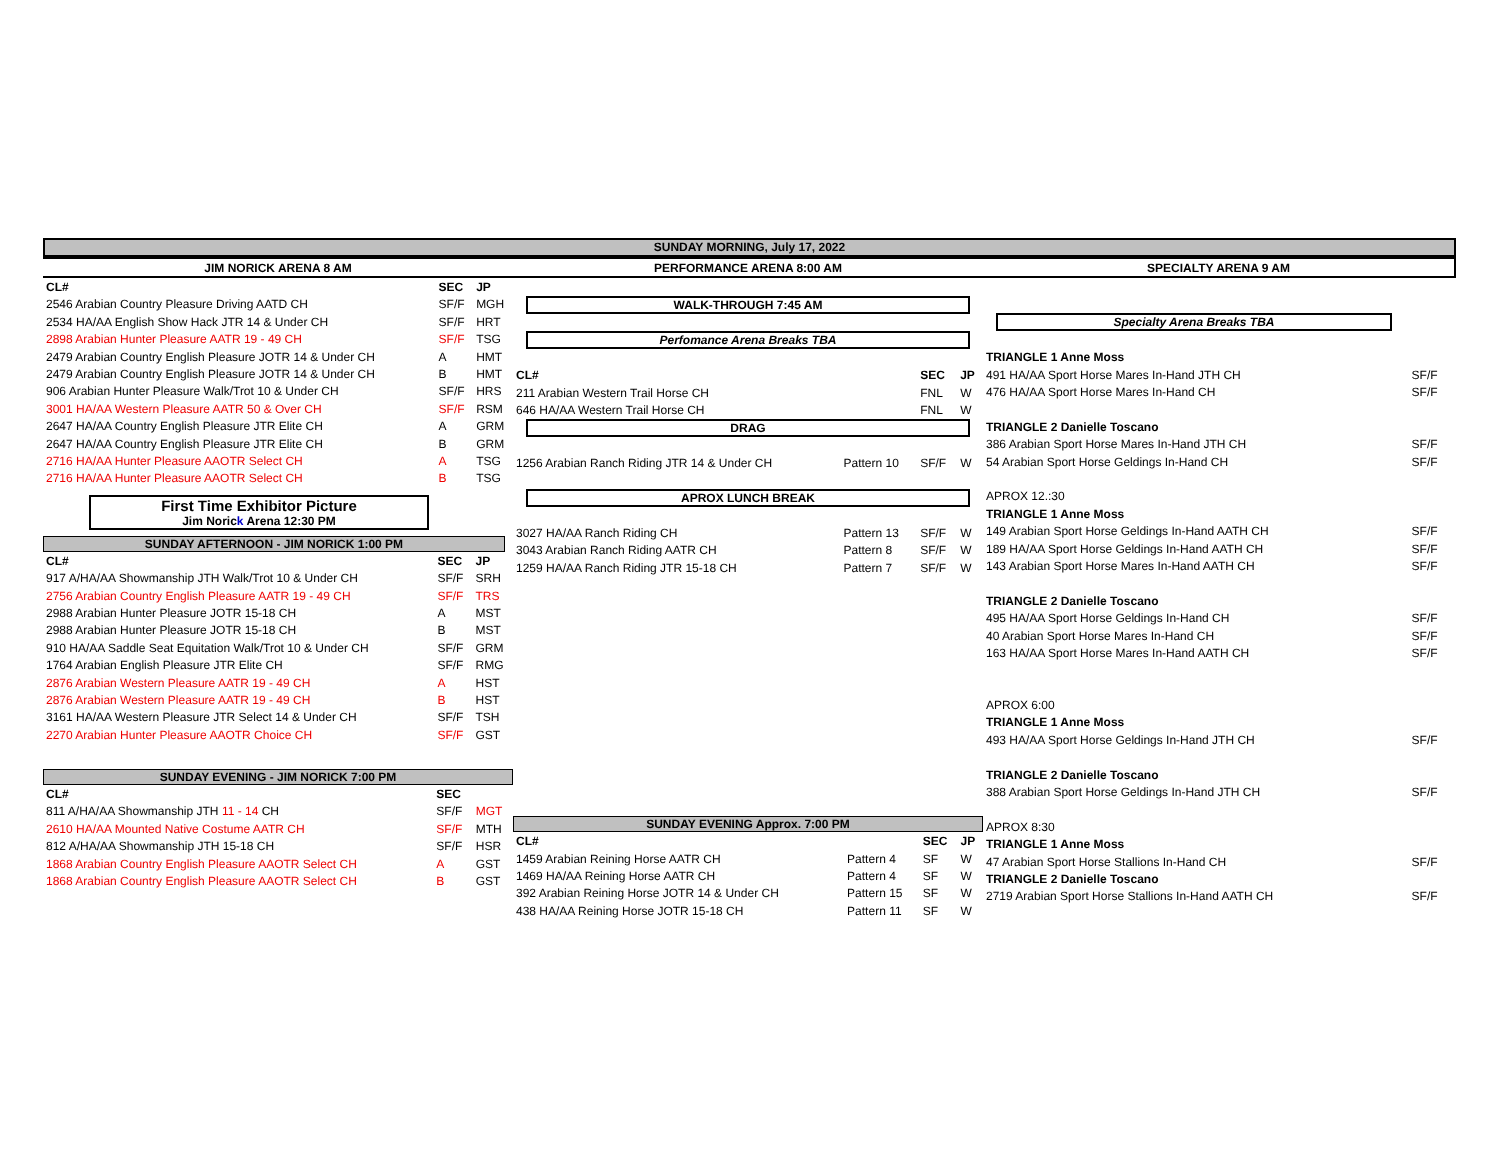SUNDAY MORNING, July 17, 2022
| JIM NORICK ARENA 8 AM | | |
| CL# | SEC | JP |
| 2546 Arabian Country Pleasure Driving AATD CH | SF/F | MGH |
| 2534 HA/AA English Show Hack JTR 14 & Under CH | SF/F | HRT |
| 2898 Arabian Hunter Pleasure AATR 19 - 49 CH | SF/F | TSG |
| 2479 Arabian Country English Pleasure JOTR 14 & Under CH | A | HMT |
| 2479 Arabian Country English Pleasure JOTR 14 & Under CH | B | HMT |
| 906 Arabian Hunter Pleasure Walk/Trot 10 & Under CH | SF/F | HRS |
| 3001 HA/AA Western Pleasure AATR 50 & Over CH | SF/F | RSM |
| 2647 HA/AA Country English Pleasure JTR Elite CH | A | GRM |
| 2647 HA/AA Country English Pleasure JTR Elite CH | B | GRM |
| 2716 HA/AA Hunter Pleasure AAOTR Select CH | A | TSG |
| 2716 HA/AA Hunter Pleasure AAOTR Select CH | B | TSG |
First Time Exhibitor Picture
Jim Norick Arena 12:30 PM
SUNDAY AFTERNOON - JIM NORICK 1:00 PM
| CL# | SEC | JP |
| --- | --- | --- |
| 917 A/HA/AA Showmanship JTH Walk/Trot 10 & Under CH | SF/F | SRH |
| 2756 Arabian Country English Pleasure AATR 19 - 49 CH | SF/F | TRS |
| 2988 Arabian Hunter Pleasure JOTR 15-18 CH | A | MST |
| 2988 Arabian Hunter Pleasure JOTR 15-18 CH | B | MST |
| 910 HA/AA Saddle Seat Equitation Walk/Trot 10 & Under CH | SF/F | GRM |
| 1764 Arabian English Pleasure JTR Elite CH | SF/F | RMG |
| 2876 Arabian Western Pleasure AATR 19 - 49 CH | A | HST |
| 2876 Arabian Western Pleasure AATR 19 - 49 CH | B | HST |
| 3161 HA/AA Western Pleasure JTR Select 14 & Under CH | SF/F | TSH |
| 2270 Arabian Hunter Pleasure AAOTR Choice CH | SF/F | GST |
SUNDAY EVENING - JIM NORICK 7:00 PM
| CL# | SEC | |
| --- | --- | --- |
| 811 A/HA/AA Showmanship JTH 11 - 14 CH | SF/F | MGT |
| 2610 HA/AA Mounted Native Costume AATR CH | SF/F | MTH |
| 812 A/HA/AA Showmanship JTH 15-18 CH | SF/F | HSR |
| 1868 Arabian Country English Pleasure AAOTR Select CH | A | GST |
| 1868 Arabian Country English Pleasure AAOTR Select CH | B | GST |
| PERFORMANCE ARENA 8:00 AM | | | |
| WALK-THROUGH 7:45 AM | | | |
| Perfomance Arena Breaks TBA | | | |
| CL# | | SEC | JP |
| 211 Arabian Western Trail Horse CH | | FNL | W |
| 646 HA/AA Western Trail Horse CH | | FNL | W |
| DRAG | | | |
| 1256 Arabian Ranch Riding JTR 14 & Under CH | Pattern 10 | SF/F | W |
| APROX LUNCH BREAK | | | |
| 3027 HA/AA Ranch Riding CH | Pattern 13 | SF/F | W |
| 3043 Arabian Ranch Riding AATR CH | Pattern 8 | SF/F | W |
| 1259 HA/AA Ranch Riding JTR 15-18 CH | Pattern 7 | SF/F | W |
SUNDAY EVENING Approx. 7:00 PM
| CL# | | SEC | JP |
| --- | --- | --- | --- |
| 1459 Arabian Reining Horse AATR CH | Pattern 4 | SF | W |
| 1469 HA/AA Reining Horse AATR CH | Pattern 4 | SF | W |
| 392 Arabian Reining Horse JOTR 14 & Under CH | Pattern 15 | SF | W |
| 438 HA/AA Reining Horse JOTR 15-18 CH | Pattern 11 | SF | W |
| SPECIALTY ARENA 9 AM | |
| Specialty Arena Breaks TBA | |
| TRIANGLE 1 Anne Moss | |
| 491 HA/AA Sport Horse Mares In-Hand JTH CH | SF/F |
| 476 HA/AA Sport Horse Mares In-Hand CH | SF/F |
| TRIANGLE 2 Danielle Toscano | |
| 386 Arabian Sport Horse Mares In-Hand JTH CH | SF/F |
| 54 Arabian Sport Horse Geldings In-Hand CH | SF/F |
| APROX 12.:30 | |
| TRIANGLE 1 Anne Moss | |
| 149 Arabian Sport Horse Geldings In-Hand AATH CH | SF/F |
| 189 HA/AA Sport Horse Geldings In-Hand AATH CH | SF/F |
| 143 Arabian Sport Horse Mares In-Hand AATH CH | SF/F |
| TRIANGLE 2 Danielle Toscano | |
| 495 HA/AA Sport Horse Geldings In-Hand CH | SF/F |
| 40 Arabian Sport Horse Mares In-Hand CH | SF/F |
| 163 HA/AA Sport Horse Mares In-Hand AATH CH | SF/F |
| APROX 6:00 | |
| TRIANGLE 1 Anne Moss | |
| 493 HA/AA Sport Horse Geldings In-Hand JTH CH | SF/F |
| TRIANGLE 2 Danielle Toscano | |
| 388 Arabian Sport Horse Geldings In-Hand JTH CH | SF/F |
| APROX 8:30 | |
| TRIANGLE 1 Anne Moss | |
| 47 Arabian Sport Horse Stallions In-Hand CH | SF/F |
| TRIANGLE 2 Danielle Toscano | |
| 2719 Arabian Sport Horse Stallions In-Hand AATH CH | SF/F |